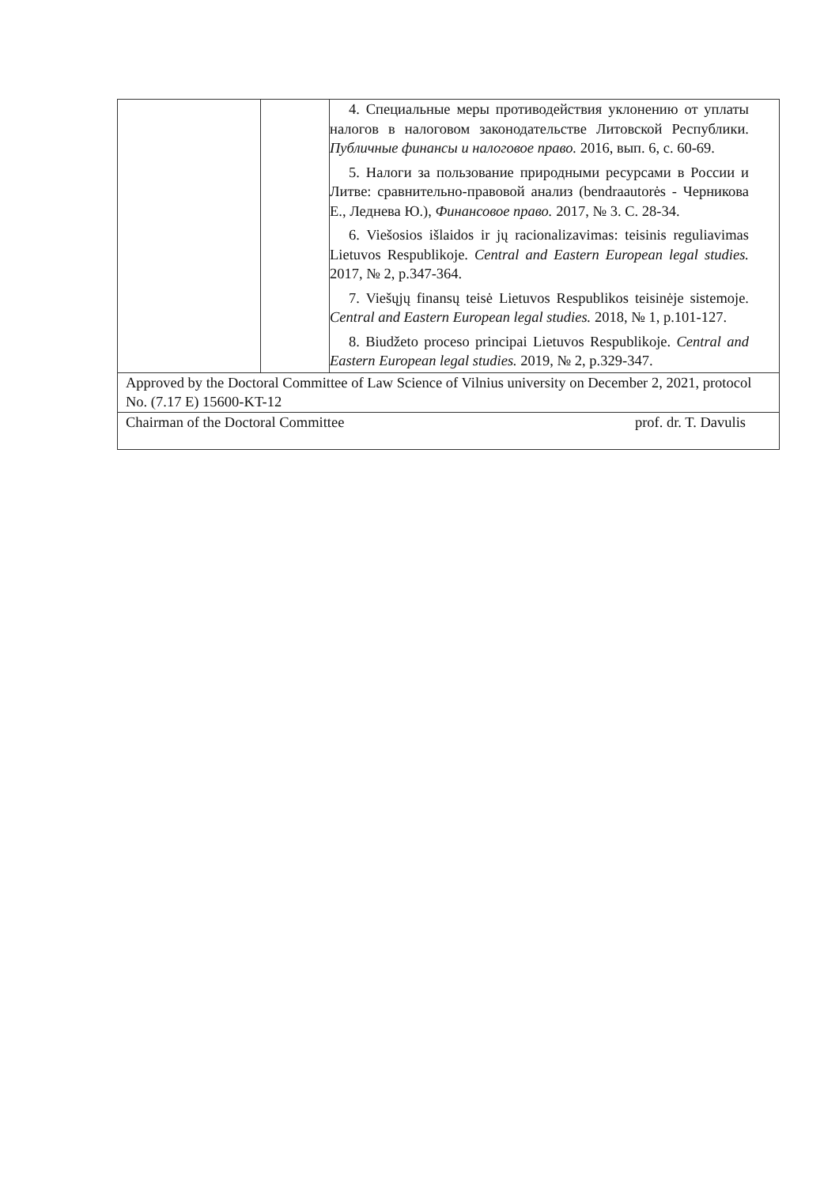| | | 4. Специальные меры противодействия уклонению от уплаты налогов в налоговом законодательстве Литовской Республики. Публичные финансы и налоговое право. 2016, вып. 6, с. 60-69. 5. Налоги за пользование природными ресурсами в России и Литве: сравнительно-правовой анализ (bendraautorės - Черникова Е., Леднева Ю.), Финансовое право. 2017, № 3. С. 28-34. 6. Viešosios išlaidos ir jų racionalizavimas: teisinis reguliavimas Lietuvos Respublikoje. Central and Eastern European legal studies. 2017, № 2, p.347-364. 7. Viešųjų finansų teisė Lietuvos Respublikos teisinėje sistemoje. Central and Eastern European legal studies. 2018, № 1, p.101-127. 8. Biudžeto proceso principai Lietuvos Respublikoje. Central and Eastern European legal studies. 2019, № 2, p.329-347. |
| Approved by the Doctoral Committee of Law Science of Vilnius university on December 2, 2021, protocol No. (7.17 E) 15600-KT-12 | | |
| Chairman of the Doctoral Committee prof. dr. T. Davulis | | |